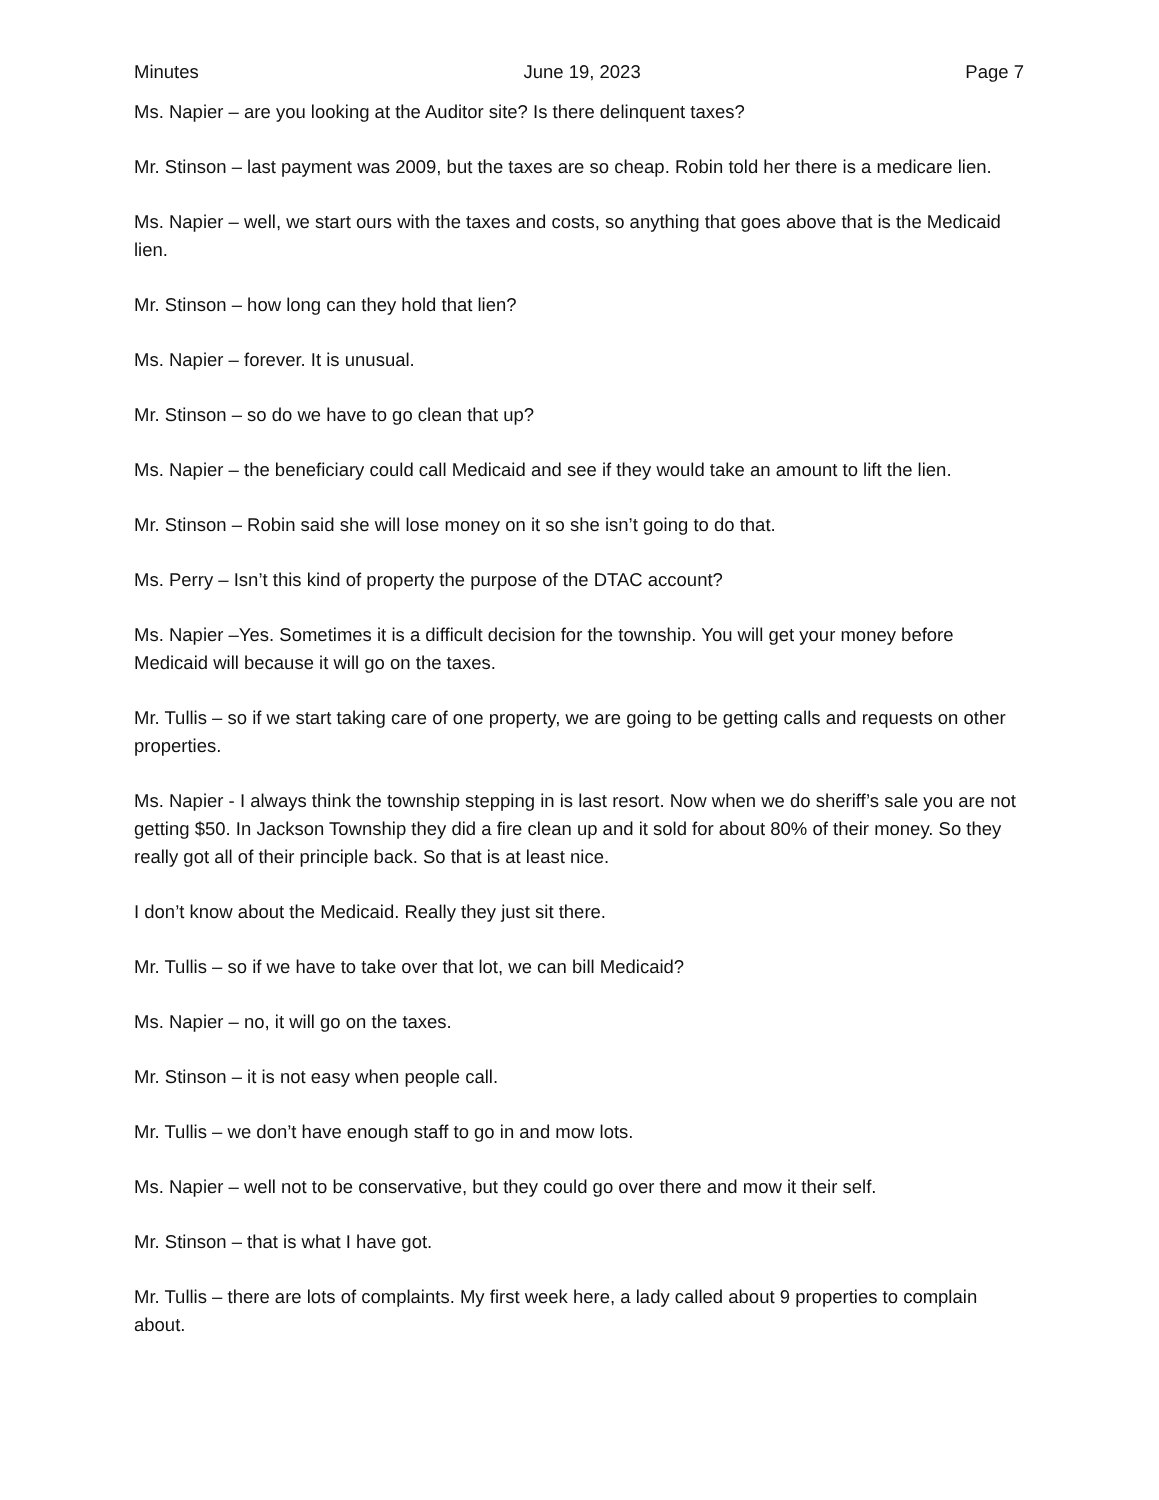Minutes June 19, 2023 Page 7
Ms. Napier – are you looking at the Auditor site? Is there delinquent taxes?
Mr. Stinson – last payment was 2009, but the taxes are so cheap. Robin told her there is a medicare lien.
Ms. Napier – well, we start ours with the taxes and costs, so anything that goes above that is the Medicaid lien.
Mr. Stinson – how long can they hold that lien?
Ms. Napier – forever. It is unusual.
Mr. Stinson – so do we have to go clean that up?
Ms. Napier – the beneficiary could call Medicaid and see if they would take an amount to lift the lien.
Mr. Stinson – Robin said she will lose money on it so she isn’t going to do that.
Ms. Perry – Isn’t this kind of property the purpose of the DTAC account?
Ms. Napier –Yes. Sometimes it is a difficult decision for the township. You will get your money before Medicaid will because it will go on the taxes.
Mr. Tullis – so if we start taking care of one property, we are going to be getting calls and requests on other properties.
Ms. Napier - I always think the township stepping in is last resort. Now when we do sheriff’s sale you are not getting $50. In Jackson Township they did a fire clean up and it sold for about 80% of their money. So they really got all of their principle back. So that is at least nice.
I don’t know about the Medicaid. Really they just sit there.
Mr. Tullis – so if we have to take over that lot, we can bill Medicaid?
Ms. Napier – no, it will go on the taxes.
Mr. Stinson – it is not easy when people call.
Mr. Tullis – we don’t have enough staff to go in and mow lots.
Ms. Napier – well not to be conservative, but they could go over there and mow it their self.
Mr. Stinson – that is what I have got.
Mr. Tullis – there are lots of complaints. My first week here, a lady called about 9 properties to complain about.